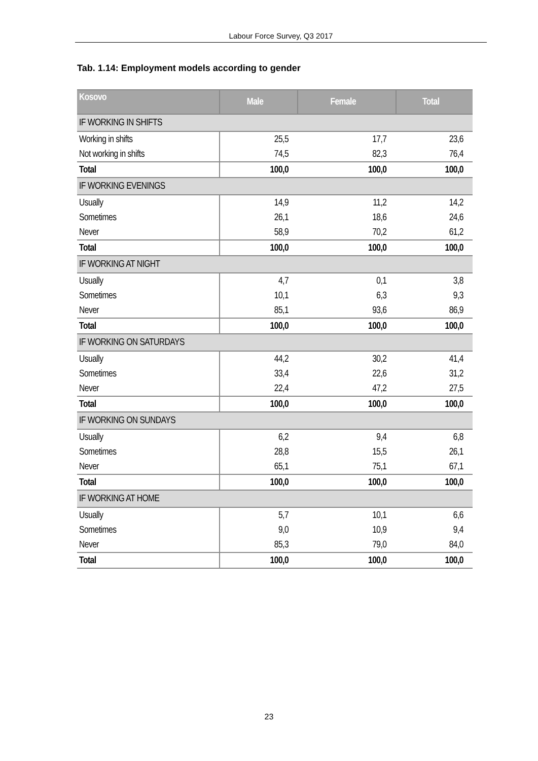Labour Force Survey, Q3 2017
Tab. 1.14: Employment models according to gender
| Kosovo | Male | Female | Total |
| --- | --- | --- | --- |
| IF WORKING IN SHIFTS | | | |
| Working in shifts | 25,5 | 17,7 | 23,6 |
| Not working in shifts | 74,5 | 82,3 | 76,4 |
| Total | 100,0 | 100,0 | 100,0 |
| IF WORKING EVENINGS | | | |
| Usually | 14,9 | 11,2 | 14,2 |
| Sometimes | 26,1 | 18,6 | 24,6 |
| Never | 58,9 | 70,2 | 61,2 |
| Total | 100,0 | 100,0 | 100,0 |
| IF WORKING AT NIGHT | | | |
| Usually | 4,7 | 0,1 | 3,8 |
| Sometimes | 10,1 | 6,3 | 9,3 |
| Never | 85,1 | 93,6 | 86,9 |
| Total | 100,0 | 100,0 | 100,0 |
| IF WORKING ON SATURDAYS | | | |
| Usually | 44,2 | 30,2 | 41,4 |
| Sometimes | 33,4 | 22,6 | 31,2 |
| Never | 22,4 | 47,2 | 27,5 |
| Total | 100,0 | 100,0 | 100,0 |
| IF WORKING ON SUNDAYS | | | |
| Usually | 6,2 | 9,4 | 6,8 |
| Sometimes | 28,8 | 15,5 | 26,1 |
| Never | 65,1 | 75,1 | 67,1 |
| Total | 100,0 | 100,0 | 100,0 |
| IF WORKING AT HOME | | | |
| Usually | 5,7 | 10,1 | 6,6 |
| Sometimes | 9,0 | 10,9 | 9,4 |
| Never | 85,3 | 79,0 | 84,0 |
| Total | 100,0 | 100,0 | 100,0 |
23